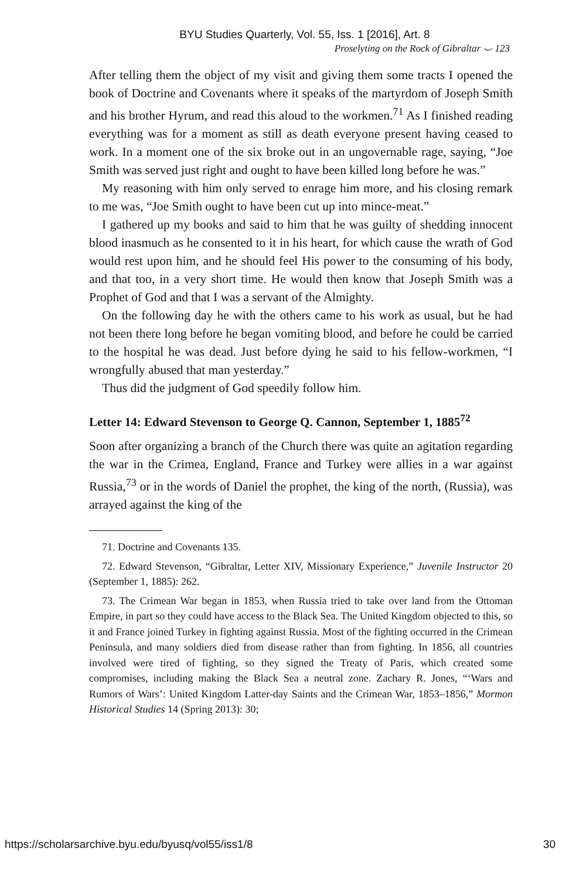BYU Studies Quarterly, Vol. 55, Iss. 1 [2016], Art. 8
Proselyting on the Rock of Gibraltar ⌣ 123
After telling them the object of my visit and giving them some tracts I opened the book of Doctrine and Covenants where it speaks of the martyrdom of Joseph Smith and his brother Hyrum, and read this aloud to the workmen.<sup>71</sup> As I finished reading everything was for a moment as still as death everyone present having ceased to work. In a moment one of the six broke out in an ungovernable rage, saying, “Joe Smith was served just right and ought to have been killed long before he was.”
My reasoning with him only served to enrage him more, and his closing remark to me was, “Joe Smith ought to have been cut up into mince-meat.”
I gathered up my books and said to him that he was guilty of shedding innocent blood inasmuch as he consented to it in his heart, for which cause the wrath of God would rest upon him, and he should feel His power to the consuming of his body, and that too, in a very short time. He would then know that Joseph Smith was a Prophet of God and that I was a servant of the Almighty.
On the following day he with the others came to his work as usual, but he had not been there long before he began vomiting blood, and before he could be carried to the hospital he was dead. Just before dying he said to his fellow-workmen, “I wrongfully abused that man yesterday.”
Thus did the judgment of God speedily follow him.
Letter 14: Edward Stevenson to George Q. Cannon, September 1, 1885<sup>72</sup>
Soon after organizing a branch of the Church there was quite an agitation regarding the war in the Crimea, England, France and Turkey were allies in a war against Russia,<sup>73</sup> or in the words of Daniel the prophet, the king of the north, (Russia), was arrayed against the king of the
71. Doctrine and Covenants 135.
72. Edward Stevenson, “Gibraltar, Letter XIV, Missionary Experience,” Juvenile Instructor 20 (September 1, 1885): 262.
73. The Crimean War began in 1853, when Russia tried to take over land from the Ottoman Empire, in part so they could have access to the Black Sea. The United Kingdom objected to this, so it and France joined Turkey in fighting against Russia. Most of the fighting occurred in the Crimean Peninsula, and many soldiers died from disease rather than from fighting. In 1856, all countries involved were tired of fighting, so they signed the Treaty of Paris, which created some compromises, including making the Black Sea a neutral zone. Zachary R. Jones, “‘Wars and Rumors of Wars’: United Kingdom Latter-day Saints and the Crimean War, 1853–1856,” Mormon Historical Studies 14 (Spring 2013): 30;
https://scholarsarchive.byu.edu/byusq/vol55/iss1/8 30